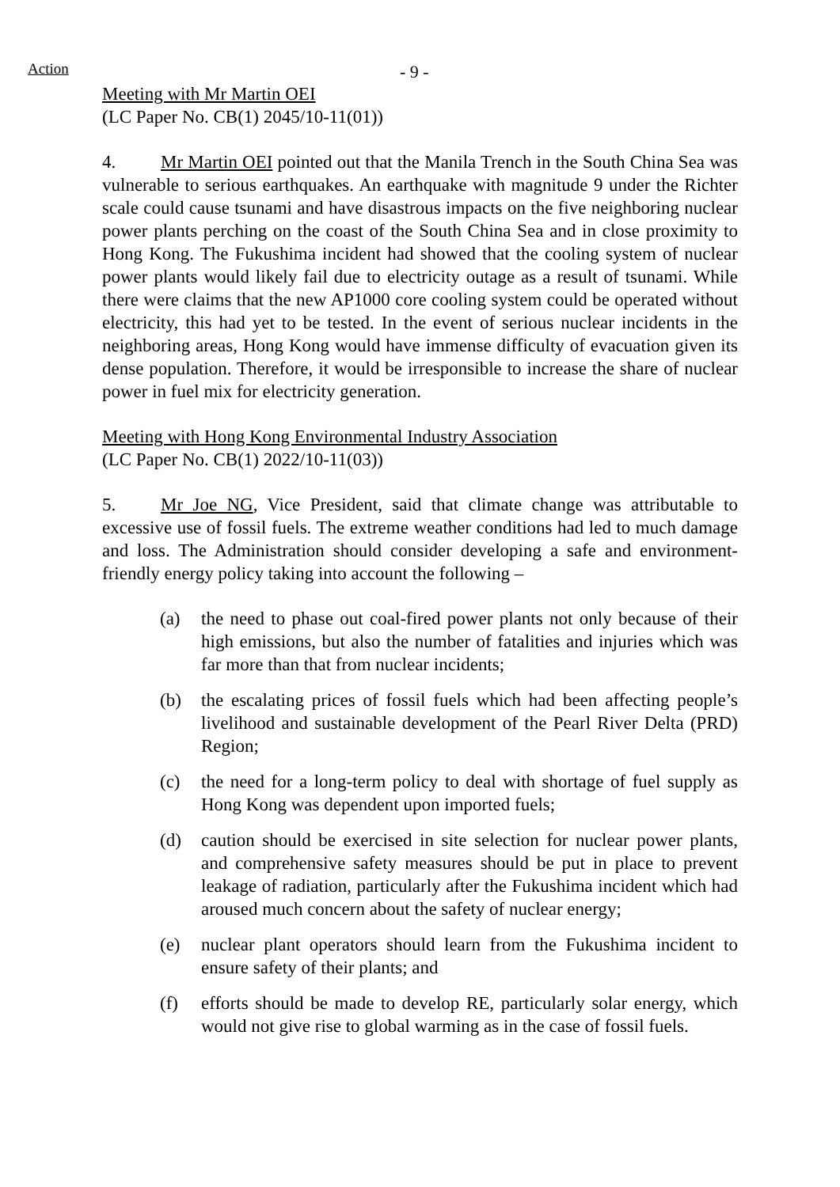Action - 9 -
Meeting with Mr Martin OEI
(LC Paper No. CB(1) 2045/10-11(01))
4. Mr Martin OEI pointed out that the Manila Trench in the South China Sea was vulnerable to serious earthquakes. An earthquake with magnitude 9 under the Richter scale could cause tsunami and have disastrous impacts on the five neighboring nuclear power plants perching on the coast of the South China Sea and in close proximity to Hong Kong. The Fukushima incident had showed that the cooling system of nuclear power plants would likely fail due to electricity outage as a result of tsunami. While there were claims that the new AP1000 core cooling system could be operated without electricity, this had yet to be tested. In the event of serious nuclear incidents in the neighboring areas, Hong Kong would have immense difficulty of evacuation given its dense population. Therefore, it would be irresponsible to increase the share of nuclear power in fuel mix for electricity generation.
Meeting with Hong Kong Environmental Industry Association
(LC Paper No. CB(1) 2022/10-11(03))
5. Mr Joe NG, Vice President, said that climate change was attributable to excessive use of fossil fuels. The extreme weather conditions had led to much damage and loss. The Administration should consider developing a safe and environment-friendly energy policy taking into account the following –
(a) the need to phase out coal-fired power plants not only because of their high emissions, but also the number of fatalities and injuries which was far more than that from nuclear incidents;
(b) the escalating prices of fossil fuels which had been affecting people’s livelihood and sustainable development of the Pearl River Delta (PRD) Region;
(c) the need for a long-term policy to deal with shortage of fuel supply as Hong Kong was dependent upon imported fuels;
(d) caution should be exercised in site selection for nuclear power plants, and comprehensive safety measures should be put in place to prevent leakage of radiation, particularly after the Fukushima incident which had aroused much concern about the safety of nuclear energy;
(e) nuclear plant operators should learn from the Fukushima incident to ensure safety of their plants; and
(f) efforts should be made to develop RE, particularly solar energy, which would not give rise to global warming as in the case of fossil fuels.